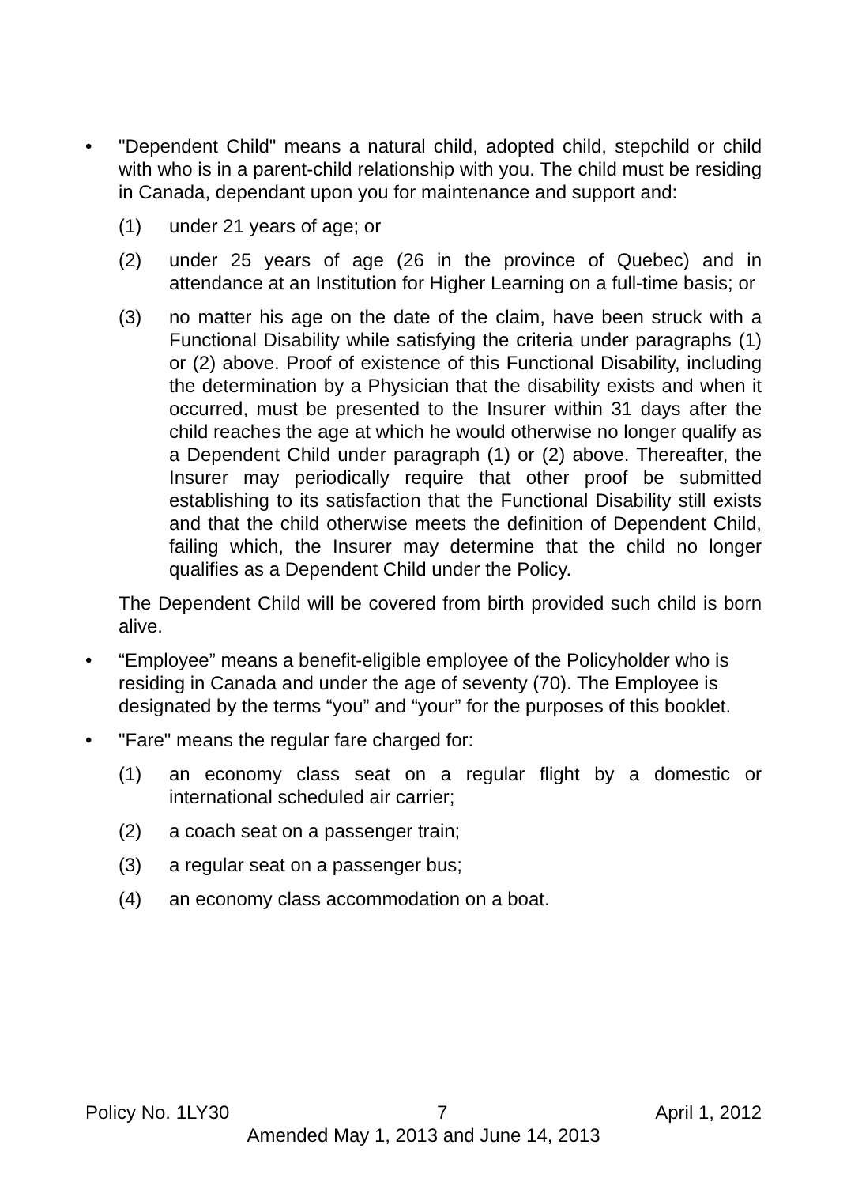• "Dependent Child" means a natural child, adopted child, stepchild or child with who is in a parent-child relationship with you. The child must be residing in Canada, dependant upon you for maintenance and support and:
(1) under 21 years of age; or
(2) under 25 years of age (26 in the province of Quebec) and in attendance at an Institution for Higher Learning on a full-time basis; or
(3) no matter his age on the date of the claim, have been struck with a Functional Disability while satisfying the criteria under paragraphs (1) or (2) above. Proof of existence of this Functional Disability, including the determination by a Physician that the disability exists and when it occurred, must be presented to the Insurer within 31 days after the child reaches the age at which he would otherwise no longer qualify as a Dependent Child under paragraph (1) or (2) above. Thereafter, the Insurer may periodically require that other proof be submitted establishing to its satisfaction that the Functional Disability still exists and that the child otherwise meets the definition of Dependent Child, failing which, the Insurer may determine that the child no longer qualifies as a Dependent Child under the Policy.
The Dependent Child will be covered from birth provided such child is born alive.
• “Employee” means a benefit-eligible employee of the Policyholder who is residing in Canada and under the age of seventy (70). The Employee is designated by the terms “you” and “your” for the purposes of this booklet.
• "Fare" means the regular fare charged for:
(1) an economy class seat on a regular flight by a domestic or international scheduled air carrier;
(2) a coach seat on a passenger train;
(3) a regular seat on a passenger bus;
(4) an economy class accommodation on a boat.
Policy No. 1LY30 7 April 1, 2012
Amended May 1, 2013 and June 14, 2013